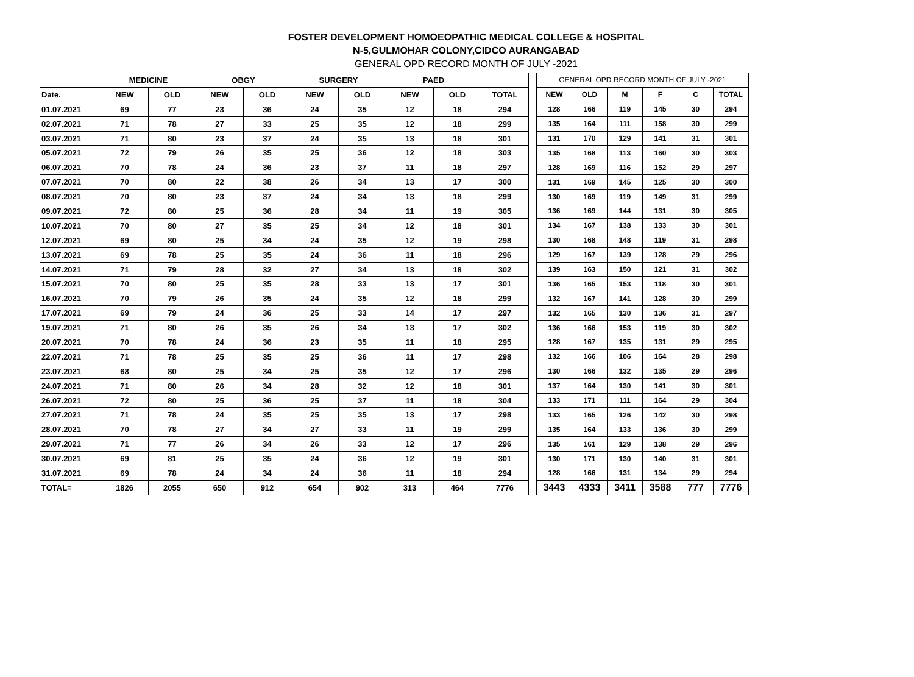FOSTER DEVELOPMENT HOMOEOPATHIC MEDICAL COLLEGE & HOSPITAL
N-5,GULMOHAR COLONY,CIDCO AURANGABAD
GENERAL OPD RECORD MONTH OF JULY -2021
| | MEDICINE | | OBGY | | SURGERY | | PAED | | |
| --- | --- | --- | --- | --- | --- | --- | --- | --- | --- |
| Date. | NEW | OLD | NEW | OLD | NEW | OLD | NEW | OLD | TOTAL |
| 01.07.2021 | 69 | 77 | 23 | 36 | 24 | 35 | 12 | 18 | 294 |
| 02.07.2021 | 71 | 78 | 27 | 33 | 25 | 35 | 12 | 18 | 299 |
| 03.07.2021 | 71 | 80 | 23 | 37 | 24 | 35 | 13 | 18 | 301 |
| 05.07.2021 | 72 | 79 | 26 | 35 | 25 | 36 | 12 | 18 | 303 |
| 06.07.2021 | 70 | 78 | 24 | 36 | 23 | 37 | 11 | 18 | 297 |
| 07.07.2021 | 70 | 80 | 22 | 38 | 26 | 34 | 13 | 17 | 300 |
| 08.07.2021 | 70 | 80 | 23 | 37 | 24 | 34 | 13 | 18 | 299 |
| 09.07.2021 | 72 | 80 | 25 | 36 | 28 | 34 | 11 | 19 | 305 |
| 10.07.2021 | 70 | 80 | 27 | 35 | 25 | 34 | 12 | 18 | 301 |
| 12.07.2021 | 69 | 80 | 25 | 34 | 24 | 35 | 12 | 19 | 298 |
| 13.07.2021 | 69 | 78 | 25 | 35 | 24 | 36 | 11 | 18 | 296 |
| 14.07.2021 | 71 | 79 | 28 | 32 | 27 | 34 | 13 | 18 | 302 |
| 15.07.2021 | 70 | 80 | 25 | 35 | 28 | 33 | 13 | 17 | 301 |
| 16.07.2021 | 70 | 79 | 26 | 35 | 24 | 35 | 12 | 18 | 299 |
| 17.07.2021 | 69 | 79 | 24 | 36 | 25 | 33 | 14 | 17 | 297 |
| 19.07.2021 | 71 | 80 | 26 | 35 | 26 | 34 | 13 | 17 | 302 |
| 20.07.2021 | 70 | 78 | 24 | 36 | 23 | 35 | 11 | 18 | 295 |
| 22.07.2021 | 71 | 78 | 25 | 35 | 25 | 36 | 11 | 17 | 298 |
| 23.07.2021 | 68 | 80 | 25 | 34 | 25 | 35 | 12 | 17 | 296 |
| 24.07.2021 | 71 | 80 | 26 | 34 | 28 | 32 | 12 | 18 | 301 |
| 26.07.2021 | 72 | 80 | 25 | 36 | 25 | 37 | 11 | 18 | 304 |
| 27.07.2021 | 71 | 78 | 24 | 35 | 25 | 35 | 13 | 17 | 298 |
| 28.07.2021 | 70 | 78 | 27 | 34 | 27 | 33 | 11 | 19 | 299 |
| 29.07.2021 | 71 | 77 | 26 | 34 | 26 | 33 | 12 | 17 | 296 |
| 30.07.2021 | 69 | 81 | 25 | 35 | 24 | 36 | 12 | 19 | 301 |
| 31.07.2021 | 69 | 78 | 24 | 34 | 24 | 36 | 11 | 18 | 294 |
| TOTAL= | 1826 | 2055 | 650 | 912 | 654 | 902 | 313 | 464 | 7776 |
| GENERAL OPD RECORD MONTH OF JULY -2021 | | | | | |
| --- | --- | --- | --- | --- | --- |
| NEW | OLD | M | F | C | TOTAL |
| 128 | 166 | 119 | 145 | 30 | 294 |
| 135 | 164 | 111 | 158 | 30 | 299 |
| 131 | 170 | 129 | 141 | 31 | 301 |
| 135 | 168 | 113 | 160 | 30 | 303 |
| 128 | 169 | 116 | 152 | 29 | 297 |
| 131 | 169 | 145 | 125 | 30 | 300 |
| 130 | 169 | 119 | 149 | 31 | 299 |
| 136 | 169 | 144 | 131 | 30 | 305 |
| 134 | 167 | 138 | 133 | 30 | 301 |
| 130 | 168 | 148 | 119 | 31 | 298 |
| 129 | 167 | 139 | 128 | 29 | 296 |
| 139 | 163 | 150 | 121 | 31 | 302 |
| 136 | 165 | 153 | 118 | 30 | 301 |
| 132 | 167 | 141 | 128 | 30 | 299 |
| 132 | 165 | 130 | 136 | 31 | 297 |
| 136 | 166 | 153 | 119 | 30 | 302 |
| 128 | 167 | 135 | 131 | 29 | 295 |
| 132 | 166 | 106 | 164 | 28 | 298 |
| 130 | 166 | 132 | 135 | 29 | 296 |
| 137 | 164 | 130 | 141 | 30 | 301 |
| 133 | 171 | 111 | 164 | 29 | 304 |
| 133 | 165 | 126 | 142 | 30 | 298 |
| 135 | 164 | 133 | 136 | 30 | 299 |
| 135 | 161 | 129 | 138 | 29 | 296 |
| 130 | 171 | 130 | 140 | 31 | 301 |
| 128 | 166 | 131 | 134 | 29 | 294 |
| 3443 | 4333 | 3411 | 3588 | 777 | 7776 |